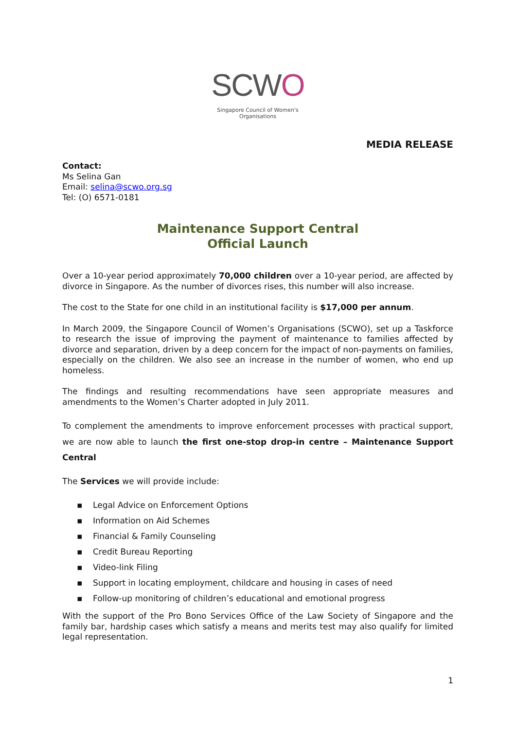SCWO
Singapore Council of Women's Organisations
MEDIA RELEASE
Contact:
Ms Selina Gan
Email: selina@scwo.org.sg
Tel: (O) 6571-0181
Maintenance Support Central
Official Launch
Over a 10-year period approximately 70,000 children over a 10-year period, are affected by divorce in Singapore. As the number of divorces rises, this number will also increase.
The cost to the State for one child in an institutional facility is $17,000 per annum.
In March 2009, the Singapore Council of Women’s Organisations (SCWO), set up a Taskforce to research the issue of improving the payment of maintenance to families affected by divorce and separation, driven by a deep concern for the impact of non-payments on families, especially on the children. We also see an increase in the number of women, who end up homeless.
The findings and resulting recommendations have seen appropriate measures and amendments to the Women’s Charter adopted in July 2011.
To complement the amendments to improve enforcement processes with practical support, we are now able to launch the first one-stop drop-in centre – Maintenance Support Central
The Services we will provide include:
▪ Legal Advice on Enforcement Options
▪ Information on Aid Schemes
▪ Financial & Family Counseling
▪ Credit Bureau Reporting
▪ Video-link Filing
▪ Support in locating employment, childcare and housing in cases of need
▪ Follow-up monitoring of children’s educational and emotional progress
With the support of the Pro Bono Services Office of the Law Society of Singapore and the family bar, hardship cases which satisfy a means and merits test may also qualify for limited legal representation.
1